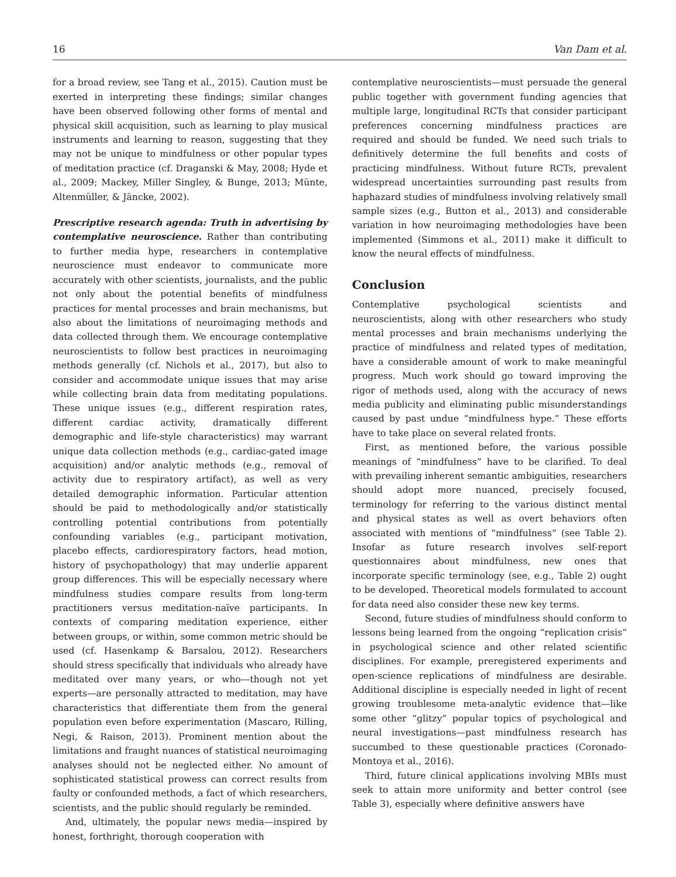16 Van Dam et al.
for a broad review, see Tang et al., 2015). Caution must be exerted in interpreting these findings; similar changes have been observed following other forms of mental and physical skill acquisition, such as learning to play musical instruments and learning to reason, suggesting that they may not be unique to mindfulness or other popular types of meditation practice (cf. Draganski & May, 2008; Hyde et al., 2009; Mackey, Miller Singley, & Bunge, 2013; Münte, Altenmüller, & Jäncke, 2002).
Prescriptive research agenda: Truth in advertising by contemplative neuroscience. Rather than contributing to further media hype, researchers in contemplative neuroscience must endeavor to communicate more accurately with other scientists, journalists, and the public not only about the potential benefits of mindfulness practices for mental processes and brain mechanisms, but also about the limitations of neuroimaging methods and data collected through them. We encourage contemplative neuroscientists to follow best practices in neuroimaging methods generally (cf. Nichols et al., 2017), but also to consider and accommodate unique issues that may arise while collecting brain data from meditating populations. These unique issues (e.g., different respiration rates, different cardiac activity, dramatically different demographic and life-style characteristics) may warrant unique data collection methods (e.g., cardiac-gated image acquisition) and/or analytic methods (e.g., removal of activity due to respiratory artifact), as well as very detailed demographic information. Particular attention should be paid to methodologically and/or statistically controlling potential contributions from potentially confounding variables (e.g., participant motivation, placebo effects, cardiorespiratory factors, head motion, history of psychopathology) that may underlie apparent group differences. This will be especially necessary where mindfulness studies compare results from long-term practitioners versus meditation-naïve participants. In contexts of comparing meditation experience, either between groups, or within, some common metric should be used (cf. Hasenkamp & Barsalou, 2012). Researchers should stress specifically that individuals who already have meditated over many years, or who—though not yet experts—are personally attracted to meditation, may have characteristics that differentiate them from the general population even before experimentation (Mascaro, Rilling, Negi, & Raison, 2013). Prominent mention about the limitations and fraught nuances of statistical neuroimaging analyses should not be neglected either. No amount of sophisticated statistical prowess can correct results from faulty or confounded methods, a fact of which researchers, scientists, and the public should regularly be reminded.
And, ultimately, the popular news media—inspired by honest, forthright, thorough cooperation with
contemplative neuroscientists—must persuade the general public together with government funding agencies that multiple large, longitudinal RCTs that consider participant preferences concerning mindfulness practices are required and should be funded. We need such trials to definitively determine the full benefits and costs of practicing mindfulness. Without future RCTs, prevalent widespread uncertainties surrounding past results from haphazard studies of mindfulness involving relatively small sample sizes (e.g., Button et al., 2013) and considerable variation in how neuroimaging methodologies have been implemented (Simmons et al., 2011) make it difficult to know the neural effects of mindfulness.
Conclusion
Contemplative psychological scientists and neuroscientists, along with other researchers who study mental processes and brain mechanisms underlying the practice of mindfulness and related types of meditation, have a considerable amount of work to make meaningful progress. Much work should go toward improving the rigor of methods used, along with the accuracy of news media publicity and eliminating public misunderstandings caused by past undue “mindfulness hype.” These efforts have to take place on several related fronts.
First, as mentioned before, the various possible meanings of “mindfulness” have to be clarified. To deal with prevailing inherent semantic ambiguities, researchers should adopt more nuanced, precisely focused, terminology for referring to the various distinct mental and physical states as well as overt behaviors often associated with mentions of “mindfulness” (see Table 2). Insofar as future research involves self-report questionnaires about mindfulness, new ones that incorporate specific terminology (see, e.g., Table 2) ought to be developed. Theoretical models formulated to account for data need also consider these new key terms.
Second, future studies of mindfulness should conform to lessons being learned from the ongoing “replication crisis” in psychological science and other related scientific disciplines. For example, preregistered experiments and open-science replications of mindfulness are desirable. Additional discipline is especially needed in light of recent growing troublesome meta-analytic evidence that—like some other “glitzy” popular topics of psychological and neural investigations—past mindfulness research has succumbed to these questionable practices (Coronado-Montoya et al., 2016).
Third, future clinical applications involving MBIs must seek to attain more uniformity and better control (see Table 3), especially where definitive answers have